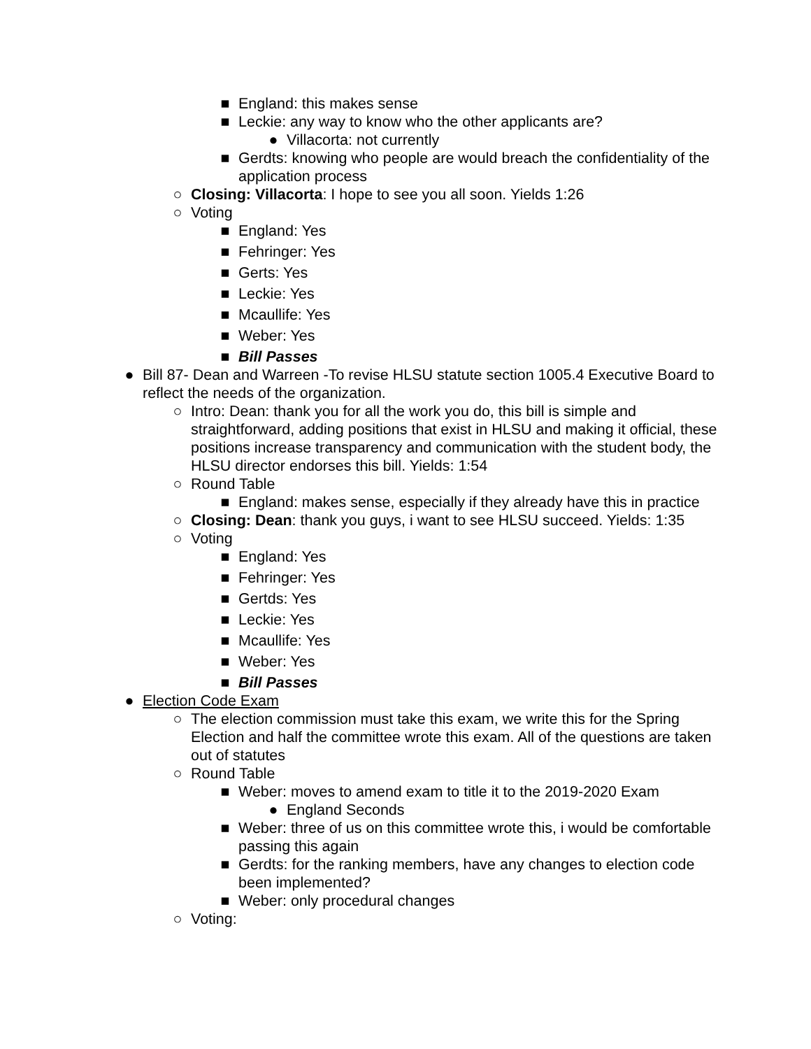■ England: this makes sense
■ Leckie: any way to know who the other applicants are?
● Villacorta: not currently
■ Gerdts: knowing who people are would breach the confidentiality of the application process
○ Closing: Villacorta: I hope to see you all soon. Yields 1:26
○ Voting
■ England: Yes
■ Fehringer: Yes
■ Gerts: Yes
■ Leckie: Yes
■ Mcaullife: Yes
■ Weber: Yes
■ Bill Passes
● Bill 87- Dean and Warreen -To revise HLSU statute section 1005.4 Executive Board to reflect the needs of the organization.
○ Intro: Dean: thank you for all the work you do, this bill is simple and straightforward, adding positions that exist in HLSU and making it official, these positions increase transparency and communication with the student body, the HLSU director endorses this bill. Yields: 1:54
○ Round Table
■ England: makes sense, especially if they already have this in practice
○ Closing: Dean: thank you guys, i want to see HLSU succeed. Yields: 1:35
○ Voting
■ England: Yes
■ Fehringer: Yes
■ Gertds: Yes
■ Leckie: Yes
■ Mcaullife: Yes
■ Weber: Yes
■ Bill Passes
● Election Code Exam
○ The election commission must take this exam, we write this for the Spring Election and half the committee wrote this exam. All of the questions are taken out of statutes
○ Round Table
■ Weber: moves to amend exam to title it to the 2019-2020 Exam
● England Seconds
■ Weber: three of us on this committee wrote this, i would be comfortable passing this again
■ Gerdts: for the ranking members, have any changes to election code been implemented?
■ Weber: only procedural changes
○ Voting: